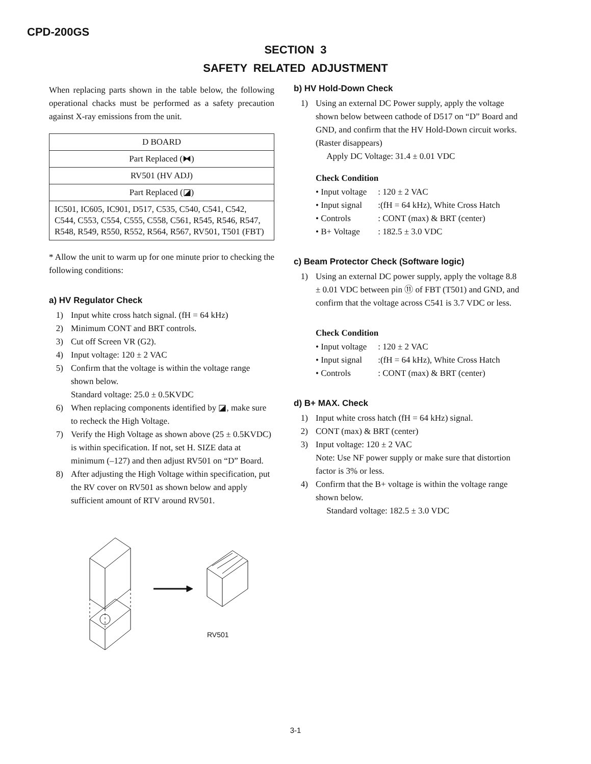CPD-200GS
SECTION 3
SAFETY RELATED ADJUSTMENT
When replacing parts shown in the table below, the following operational chacks must be performed as a safety precaution against X-ray emissions from the unit.
| D BOARD |
| Part Replaced (⧓) |
| RV501 (HV ADJ) |
| Part Replaced (◪) |
| IC501, IC605, IC901, D517, C535, C540, C541, C542, C544, C553, C554, C555, C558, C561, R545, R546, R547, R548, R549, R550, R552, R564, R567, RV501, T501 (FBT) |
* Allow the unit to warm up for one minute prior to checking the following conditions:
a) HV Regulator Check
1) Input white cross hatch signal. (fH = 64 kHz)
2) Minimum CONT and BRT controls.
3) Cut off Screen VR (G2).
4) Input voltage: 120 ± 2 VAC
5) Confirm that the voltage is within the voltage range shown below.
Standard voltage: 25.0 ± 0.5KVDC
6) When replacing components identified by ◪, make sure to recheck the High Voltage.
7) Verify the High Voltage as shown above (25 ± 0.5KVDC) is within specification. If not, set H. SIZE data at minimum (–127) and then adjust RV501 on “D” Board.
8) After adjusting the High Voltage within specification, put the RV cover on RV501 as shown below and apply sufficient amount of RTV around RV501.
RV501
b) HV Hold-Down Check
1) Using an external DC Power supply, apply the voltage shown below between cathode of D517 on “D” Board and GND, and confirm that the HV Hold-Down circuit works. (Raster disappears)
Apply DC Voltage: 31.4 ± 0.01 VDC
Check Condition
• Input voltage: 120 ± 2 VAC
• Input signal:(fH = 64 kHz), White Cross Hatch
• Controls: CONT (max) & BRT (center)
• B+ Voltage: 182.5 ± 3.0 VDC
c) Beam Protector Check (Software logic)
1) Using an external DC power supply, apply the voltage 8.8 ± 0.01 VDC between pin ⑪ of FBT (T501) and GND, and confirm that the voltage across C541 is 3.7 VDC or less.
Check Condition
• Input voltage: 120 ± 2 VAC
• Input signal:(fH = 64 kHz), White Cross Hatch
• Controls: CONT (max) & BRT (center)
d) B+ MAX. Check
1) Input white cross hatch (fH = 64 kHz) signal.
2) CONT (max) & BRT (center)
3) Input voltage: 120 ± 2 VAC
Note: Use NF power supply or make sure that distortion factor is 3% or less.
4) Confirm that the B+ voltage is within the voltage range shown below.
Standard voltage: 182.5 ± 3.0 VDC
3-1